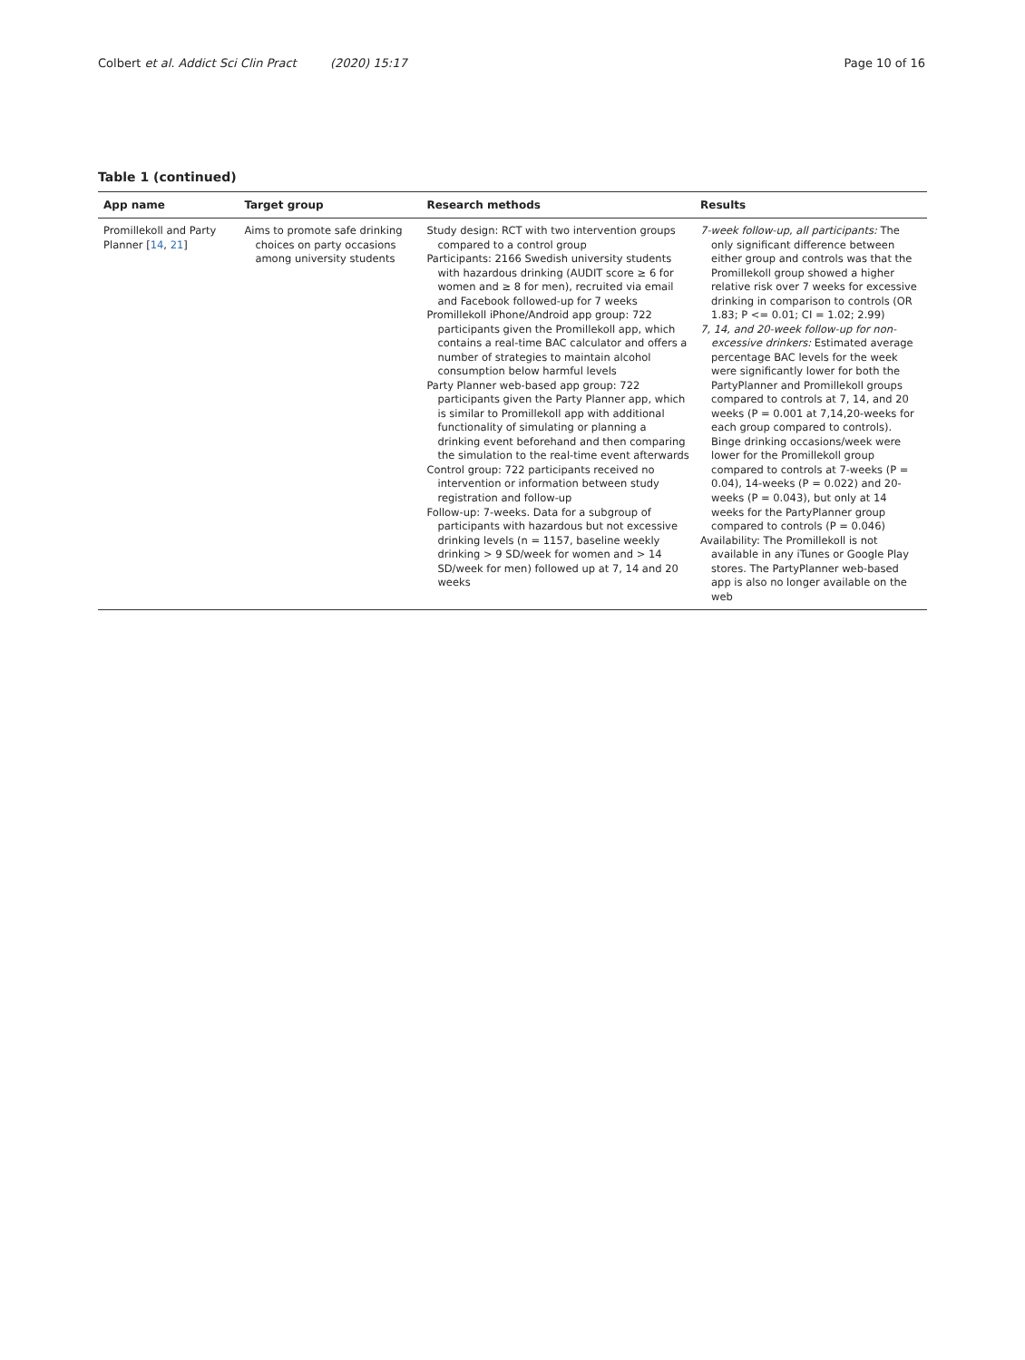Colbert et al. Addict Sci Clin Pract (2020) 15:17 Page 10 of 16
Table 1 (continued)
| App name | Target group | Research methods | Results |
| --- | --- | --- | --- |
| Promillekoll and Party Planner [ 14 , 21 ] | Aims to promote safe drinking choices on party occasions among university students | Study design: RCT with two intervention groups compared to a control group Participants: 2166 Swedish university students with hazardous drinking (AUDIT score ≥ 6 for women and ≥ 8 for men), recruited via email and Facebook followed-up for 7 weeks Promillekoll iPhone/Android app group: 722 participants given the Promillekoll app, which contains a real-time BAC calculator and offers a number of strategies to maintain alcohol consumption below harmful levels Party Planner web-based app group: 722 participants given the Party Planner app, which is similar to Promillekoll app with additional functionality of simulating or planning a drinking event beforehand and then comparing the simulation to the real-time event afterwards Control group: 722 participants received no intervention or information between study registration and follow-up Follow-up: 7-weeks. Data for a subgroup of participants with hazardous but not excessive drinking levels (n = 1157, baseline weekly drinking > 9 SD/week for women and > 14 SD/week for men) followed up at 7, 14 and 20 weeks | 7-week follow-up, all participants: The only significant difference between either group and controls was that the Promillekoll group showed a higher relative risk over 7 weeks for excessive drinking in comparison to controls (OR 1.83; P <= 0.01; CI = 1.02; 2.99) 7, 14, and 20-week follow-up for non-excessive drinkers: Estimated average percentage BAC levels for the week were significantly lower for both the PartyPlanner and Promillekoll groups compared to controls at 7, 14, and 20 weeks (P = 0.001 at 7,14,20-weeks for each group compared to controls). Binge drinking occasions/week were lower for the Promillekoll group compared to controls at 7-weeks (P = 0.04), 14-weeks (P = 0.022) and 20-weeks (P = 0.043), but only at 14 weeks for the PartyPlanner group compared to controls (P = 0.046) Availability: The Promillekoll is not available in any iTunes or Google Play stores. The PartyPlanner web-based app is also no longer available on the web |